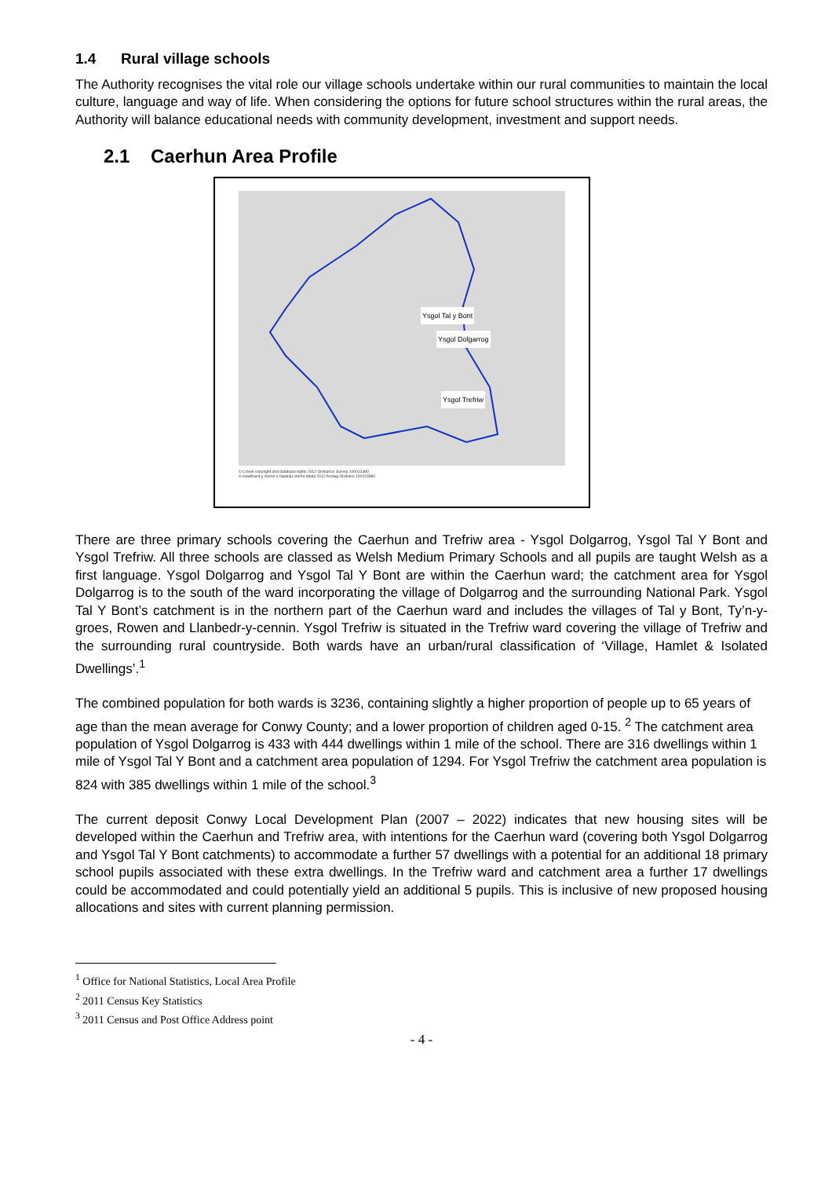1.4 Rural village schools
The Authority recognises the vital role our village schools undertake within our rural communities to maintain the local culture, language and way of life. When considering the options for future school structures within the rural areas, the Authority will balance educational needs with community development, investment and support needs.
2.1 Caerhun Area Profile
Ysgol Tal y Bont
Ysgol Dolgarrog
Ysgol Trefriw
© Crown copyright and database rights 2012 Ordnance Survey 100023380
© Hawlfraint y Goron a hawliau cronfa ddata 2012 Arolwg Ordnans 100023380
There are three primary schools covering the Caerhun and Trefriw area - Ysgol Dolgarrog, Ysgol Tal Y Bont and Ysgol Trefriw. All three schools are classed as Welsh Medium Primary Schools and all pupils are taught Welsh as a first language. Ysgol Dolgarrog and Ysgol Tal Y Bont are within the Caerhun ward; the catchment area for Ysgol Dolgarrog is to the south of the ward incorporating the village of Dolgarrog and the surrounding National Park. Ysgol Tal Y Bont’s catchment is in the northern part of the Caerhun ward and includes the villages of Tal y Bont, Ty’n-y-groes, Rowen and Llanbedr-y-cennin. Ysgol Trefriw is situated in the Trefriw ward covering the village of Trefriw and the surrounding rural countryside. Both wards have an urban/rural classification of ‘Village, Hamlet & Isolated Dwellings’.<sup>1</sup>
The combined population for both wards is 3236, containing slightly a higher proportion of people up to 65 years of age than the mean average for Conwy County; and a lower proportion of children aged 0-15. <sup>2</sup> The catchment area population of Ysgol Dolgarrog is 433 with 444 dwellings within 1 mile of the school. There are 316 dwellings within 1 mile of Ysgol Tal Y Bont and a catchment area population of 1294. For Ysgol Trefriw the catchment area population is 824 with 385 dwellings within 1 mile of the school.<sup>3</sup>
The current deposit Conwy Local Development Plan (2007 – 2022) indicates that new housing sites will be developed within the Caerhun and Trefriw area, with intentions for the Caerhun ward (covering both Ysgol Dolgarrog and Ysgol Tal Y Bont catchments) to accommodate a further 57 dwellings with a potential for an additional 18 primary school pupils associated with these extra dwellings. In the Trefriw ward and catchment area a further 17 dwellings could be accommodated and could potentially yield an additional 5 pupils. This is inclusive of new proposed housing allocations and sites with current planning permission.
<sup>1</sup> Office for National Statistics, Local Area Profile
<sup>2</sup> 2011 Census Key Statistics
<sup>3</sup> 2011 Census and Post Office Address point
- 4 -